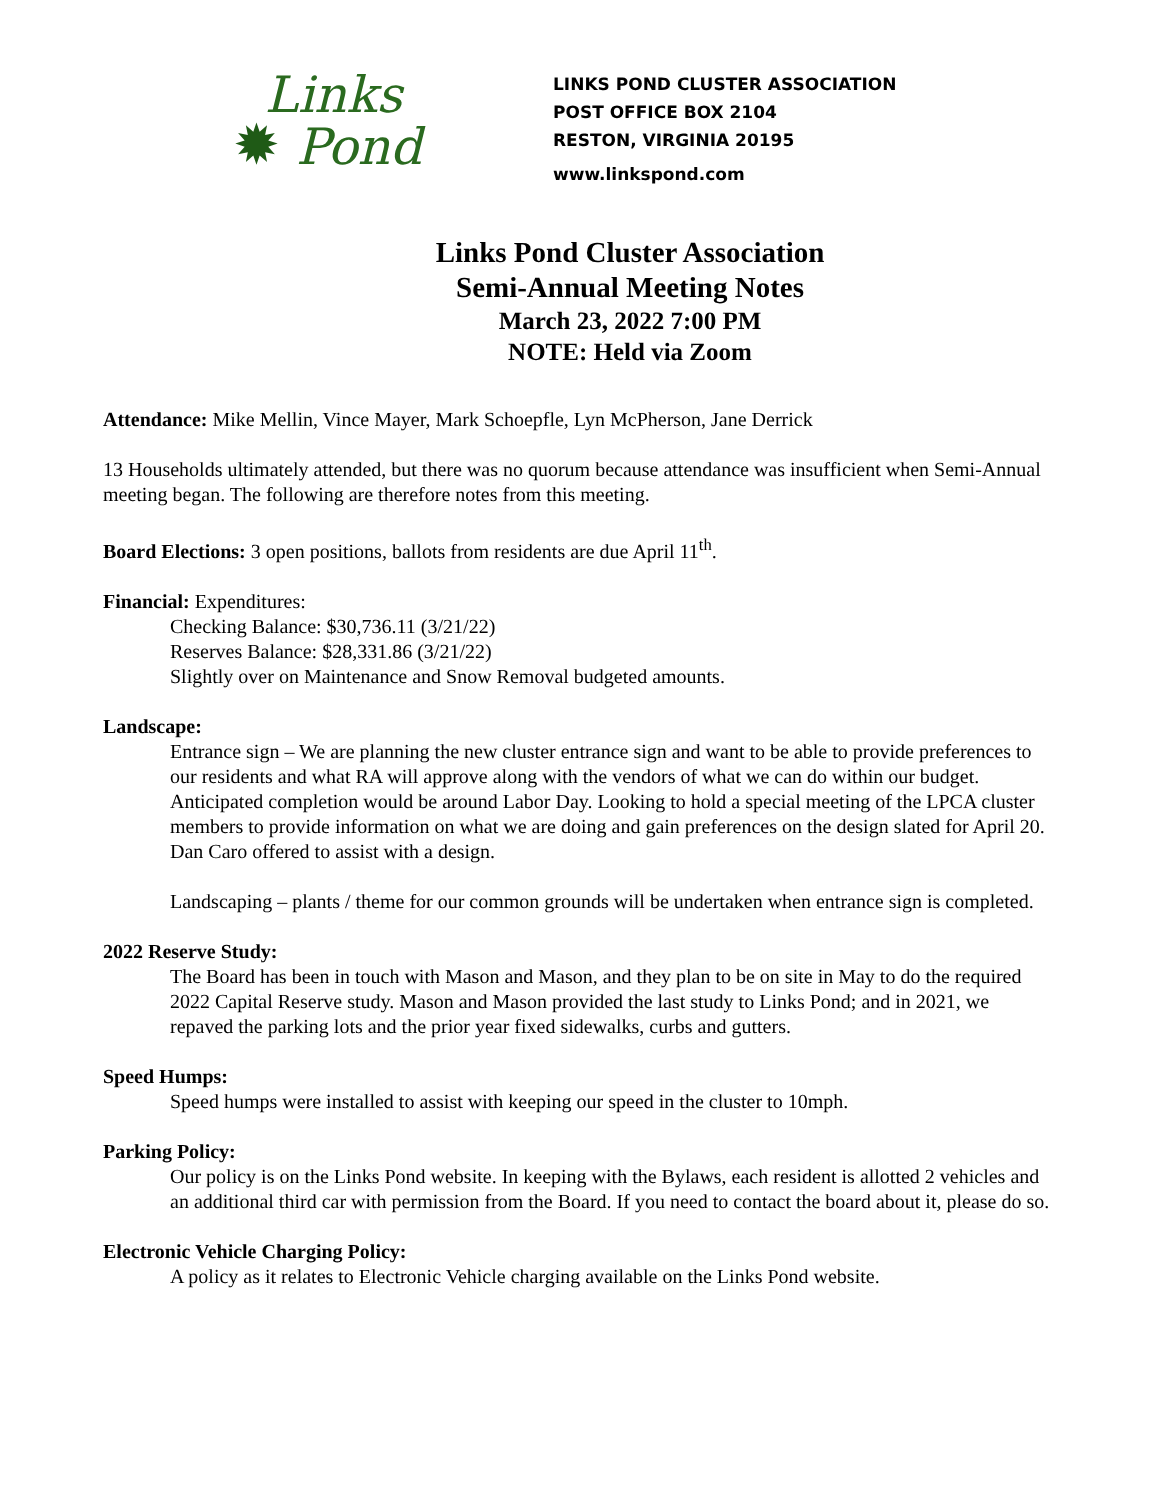Links
✹ Pond
LINKS POND CLUSTER ASSOCIATION
POST OFFICE BOX 2104
RESTON, VIRGINIA 20195
www.linkspond.com
Links Pond Cluster Association
Semi-Annual Meeting Notes
March 23, 2022 7:00 PM
NOTE: Held via Zoom
Attendance: Mike Mellin, Vince Mayer, Mark Schoepfle, Lyn McPherson, Jane Derrick
13 Households ultimately attended, but there was no quorum because attendance was insufficient when Semi-Annual meeting began. The following are therefore notes from this meeting.
Board Elections: 3 open positions, ballots from residents are due April 11<sup>th</sup>.
Financial: Expenditures:
Checking Balance: $30,736.11 (3/21/22)
Reserves Balance: $28,331.86 (3/21/22)
Slightly over on Maintenance and Snow Removal budgeted amounts.
Landscape:
Entrance sign – We are planning the new cluster entrance sign and want to be able to provide preferences to our residents and what RA will approve along with the vendors of what we can do within our budget. Anticipated completion would be around Labor Day. Looking to hold a special meeting of the LPCA cluster members to provide information on what we are doing and gain preferences on the design slated for April 20. Dan Caro offered to assist with a design.
Landscaping – plants / theme for our common grounds will be undertaken when entrance sign is completed.
2022 Reserve Study:
The Board has been in touch with Mason and Mason, and they plan to be on site in May to do the required 2022 Capital Reserve study. Mason and Mason provided the last study to Links Pond; and in 2021, we repaved the parking lots and the prior year fixed sidewalks, curbs and gutters.
Speed Humps:
Speed humps were installed to assist with keeping our speed in the cluster to 10mph.
Parking Policy:
Our policy is on the Links Pond website. In keeping with the Bylaws, each resident is allotted 2 vehicles and an additional third car with permission from the Board. If you need to contact the board about it, please do so.
Electronic Vehicle Charging Policy:
A policy as it relates to Electronic Vehicle charging available on the Links Pond website.